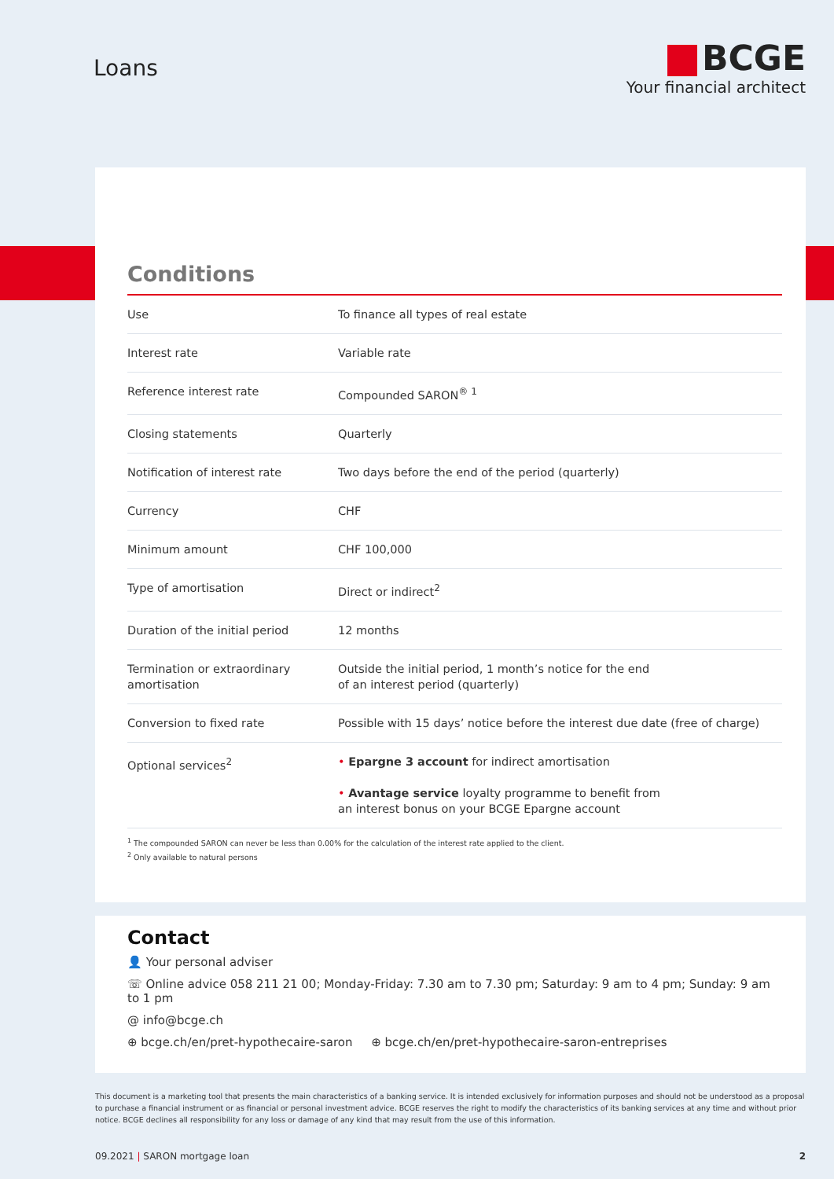Loans
BCGE
Your financial architect
Conditions
| Use | To finance all types of real estate |
| Interest rate | Variable rate |
| Reference interest rate | Compounded SARON<sup>® 1</sup> |
| Closing statements | Quarterly |
| Notification of interest rate | Two days before the end of the period (quarterly) |
| Currency | CHF |
| Minimum amount | CHF 100,000 |
| Type of amortisation | Direct or indirect<sup>2</sup> |
| Duration of the initial period | 12 months |
| Termination or extraordinary amortisation | Outside the initial period, 1 month’s notice for the end of an interest period (quarterly) |
| Conversion to fixed rate | Possible with 15 days’ notice before the interest due date (free of charge) |
| Optional services<sup>2</sup> | • Epargne 3 account for indirect amortisation • Avantage service loyalty programme to benefit from an interest bonus on your BCGE Epargne account |
<sup>1</sup> The compounded SARON can never be less than 0.00% for the calculation of the interest rate applied to the client.
<sup>2</sup> Only available to natural persons
Contact
👤 Your personal adviser
☏ Online advice 058 211 21 00; Monday-Friday: 7.30 am to 7.30 pm; Saturday: 9 am to 4 pm; Sunday: 9 am to 1 pm
@ info@bcge.ch
⊕ bcge.ch/en/pret-hypothecaire-saron ⊕ bcge.ch/en/pret-hypothecaire-saron-entreprises
This document is a marketing tool that presents the main characteristics of a banking service. It is intended exclusively for information purposes and should not be understood as a proposal to purchase a financial instrument or as financial or personal investment advice. BCGE reserves the right to modify the characteristics of its banking services at any time and without prior notice. BCGE declines all responsibility for any loss or damage of any kind that may result from the use of this information.
09.2021 | SARON mortgage loan 2